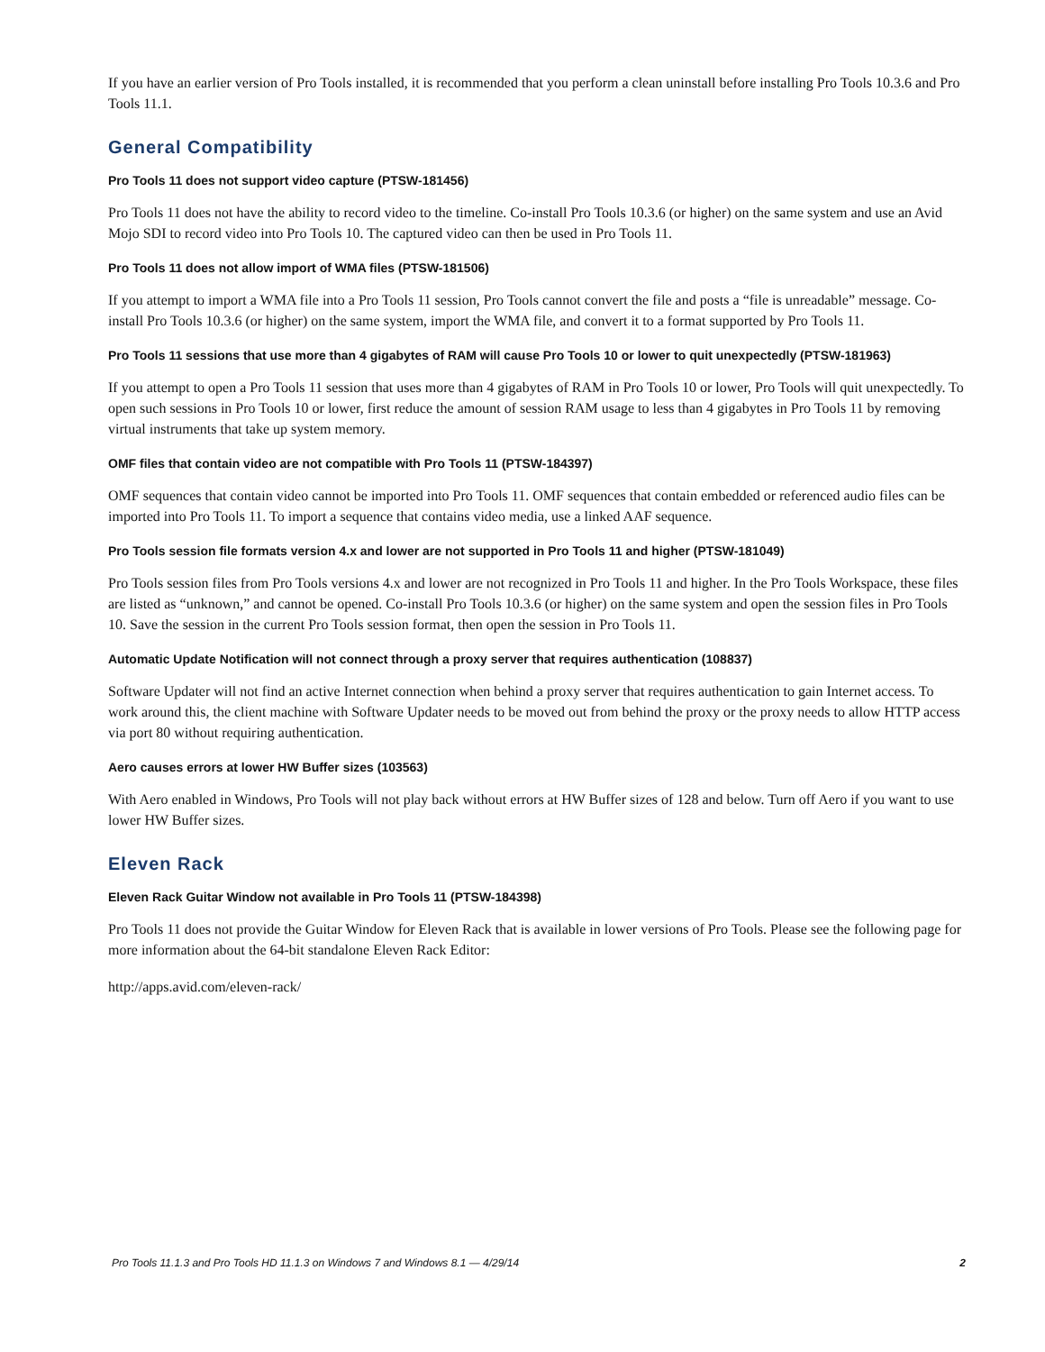If you have an earlier version of Pro Tools installed, it is recommended that you perform a clean uninstall before installing Pro Tools 10.3.6 and Pro Tools 11.1.
General Compatibility
Pro Tools 11 does not support video capture (PTSW-181456)
Pro Tools 11 does not have the ability to record video to the timeline. Co-install Pro Tools 10.3.6 (or higher) on the same system and use an Avid Mojo SDI to record video into Pro Tools 10. The captured video can then be used in Pro Tools 11.
Pro Tools 11 does not allow import of WMA files (PTSW-181506)
If you attempt to import a WMA file into a Pro Tools 11 session, Pro Tools cannot convert the file and posts a “file is unreadable” message. Co-install Pro Tools 10.3.6 (or higher) on the same system, import the WMA file, and convert it to a format supported by Pro Tools 11.
Pro Tools 11 sessions that use more than 4 gigabytes of RAM will cause Pro Tools 10 or lower to quit unexpectedly (PTSW-181963)
If you attempt to open a Pro Tools 11 session that uses more than 4 gigabytes of RAM in Pro Tools 10 or lower, Pro Tools will quit unexpectedly. To open such sessions in Pro Tools 10 or lower, first reduce the amount of session RAM usage to less than 4 gigabytes in Pro Tools 11 by removing virtual instruments that take up system memory.
OMF files that contain video are not compatible with Pro Tools 11 (PTSW-184397)
OMF sequences that contain video cannot be imported into Pro Tools 11. OMF sequences that contain embedded or referenced audio files can be imported into Pro Tools 11. To import a sequence that contains video media, use a linked AAF sequence.
Pro Tools session file formats version 4.x and lower are not supported in Pro Tools 11 and higher (PTSW-181049)
Pro Tools session files from Pro Tools versions 4.x and lower are not recognized in Pro Tools 11 and higher. In the Pro Tools Workspace, these files are listed as “unknown,” and cannot be opened. Co-install Pro Tools 10.3.6 (or higher) on the same system and open the session files in Pro Tools 10. Save the session in the current Pro Tools session format, then open the session in Pro Tools 11.
Automatic Update Notification will not connect through a proxy server that requires authentication (108837)
Software Updater will not find an active Internet connection when behind a proxy server that requires authentication to gain Internet access. To work around this, the client machine with Software Updater needs to be moved out from behind the proxy or the proxy needs to allow HTTP access via port 80 without requiring authentication.
Aero causes errors at lower HW Buffer sizes (103563)
With Aero enabled in Windows, Pro Tools will not play back without errors at HW Buffer sizes of 128 and below. Turn off Aero if you want to use lower HW Buffer sizes.
Eleven Rack
Eleven Rack Guitar Window not available in Pro Tools 11 (PTSW-184398)
Pro Tools 11 does not provide the Guitar Window for Eleven Rack that is available in lower versions of Pro Tools. Please see the following page for more information about the 64-bit standalone Eleven Rack Editor:
http://apps.avid.com/eleven-rack/
Pro Tools 11.1.3 and Pro Tools HD 11.1.3 on Windows 7 and Windows 8.1 — 4/29/14 2